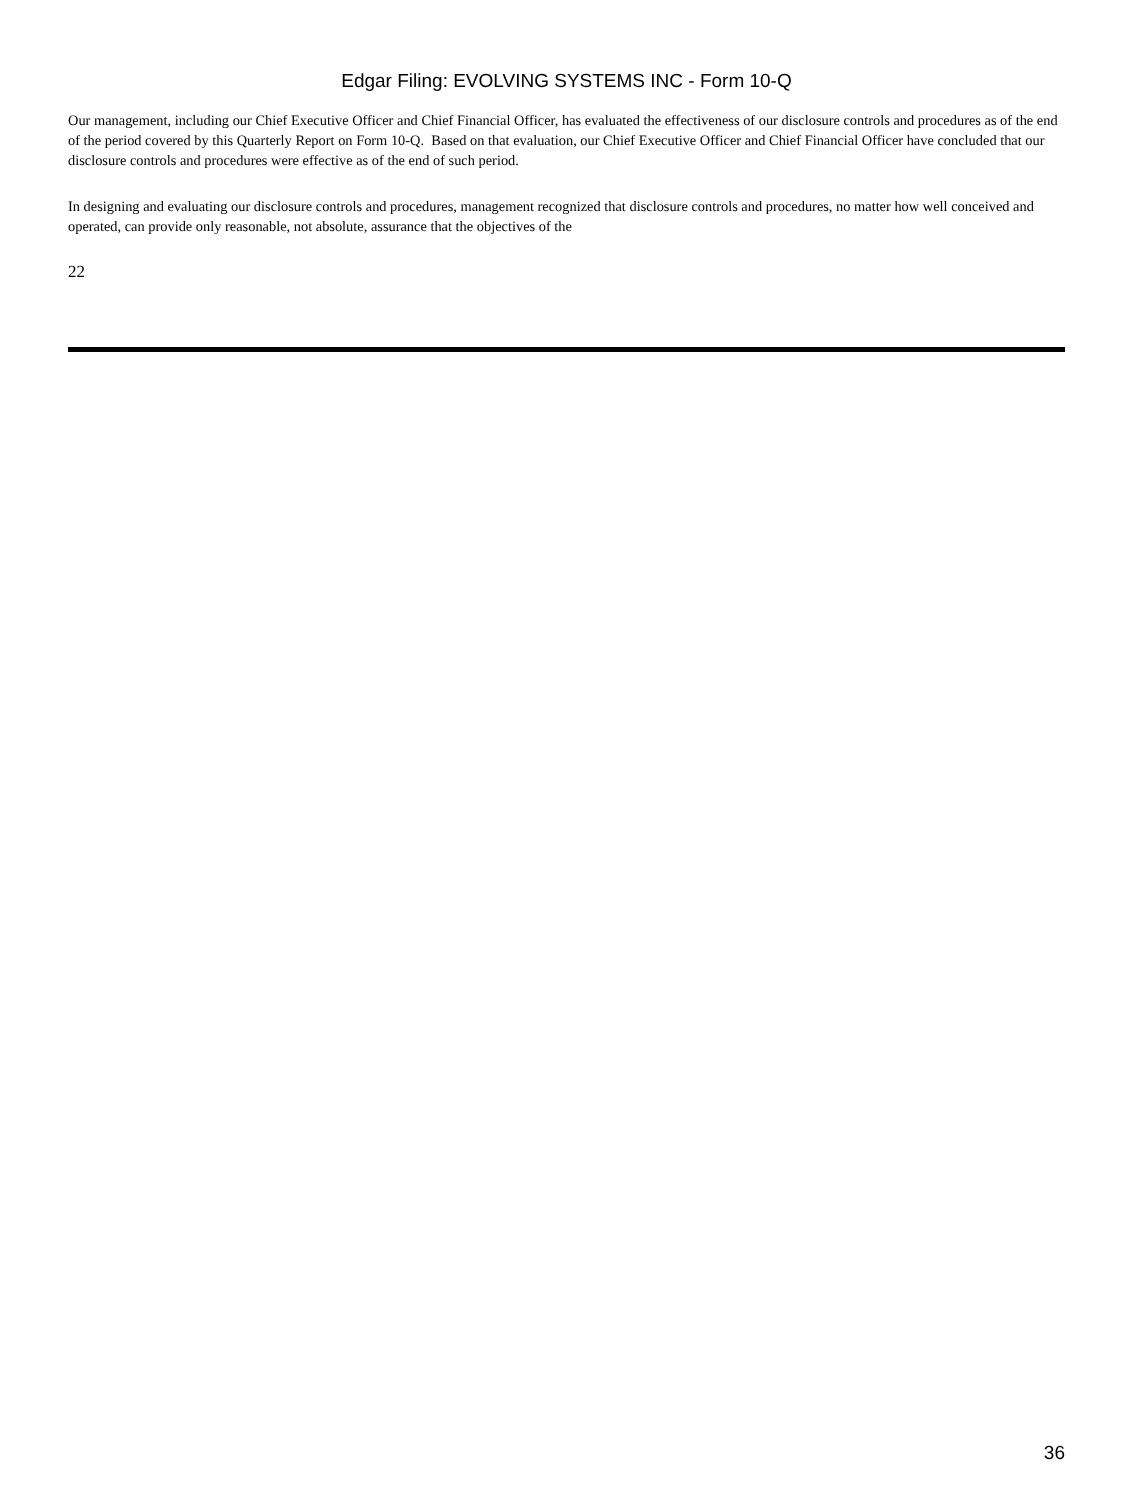Edgar Filing: EVOLVING SYSTEMS INC - Form 10-Q
Our management, including our Chief Executive Officer and Chief Financial Officer, has evaluated the effectiveness of our disclosure controls and procedures as of the end of the period covered by this Quarterly Report on Form 10-Q. Based on that evaluation, our Chief Executive Officer and Chief Financial Officer have concluded that our disclosure controls and procedures were effective as of the end of such period.
In designing and evaluating our disclosure controls and procedures, management recognized that disclosure controls and procedures, no matter how well conceived and operated, can provide only reasonable, not absolute, assurance that the objectives of the
22
36